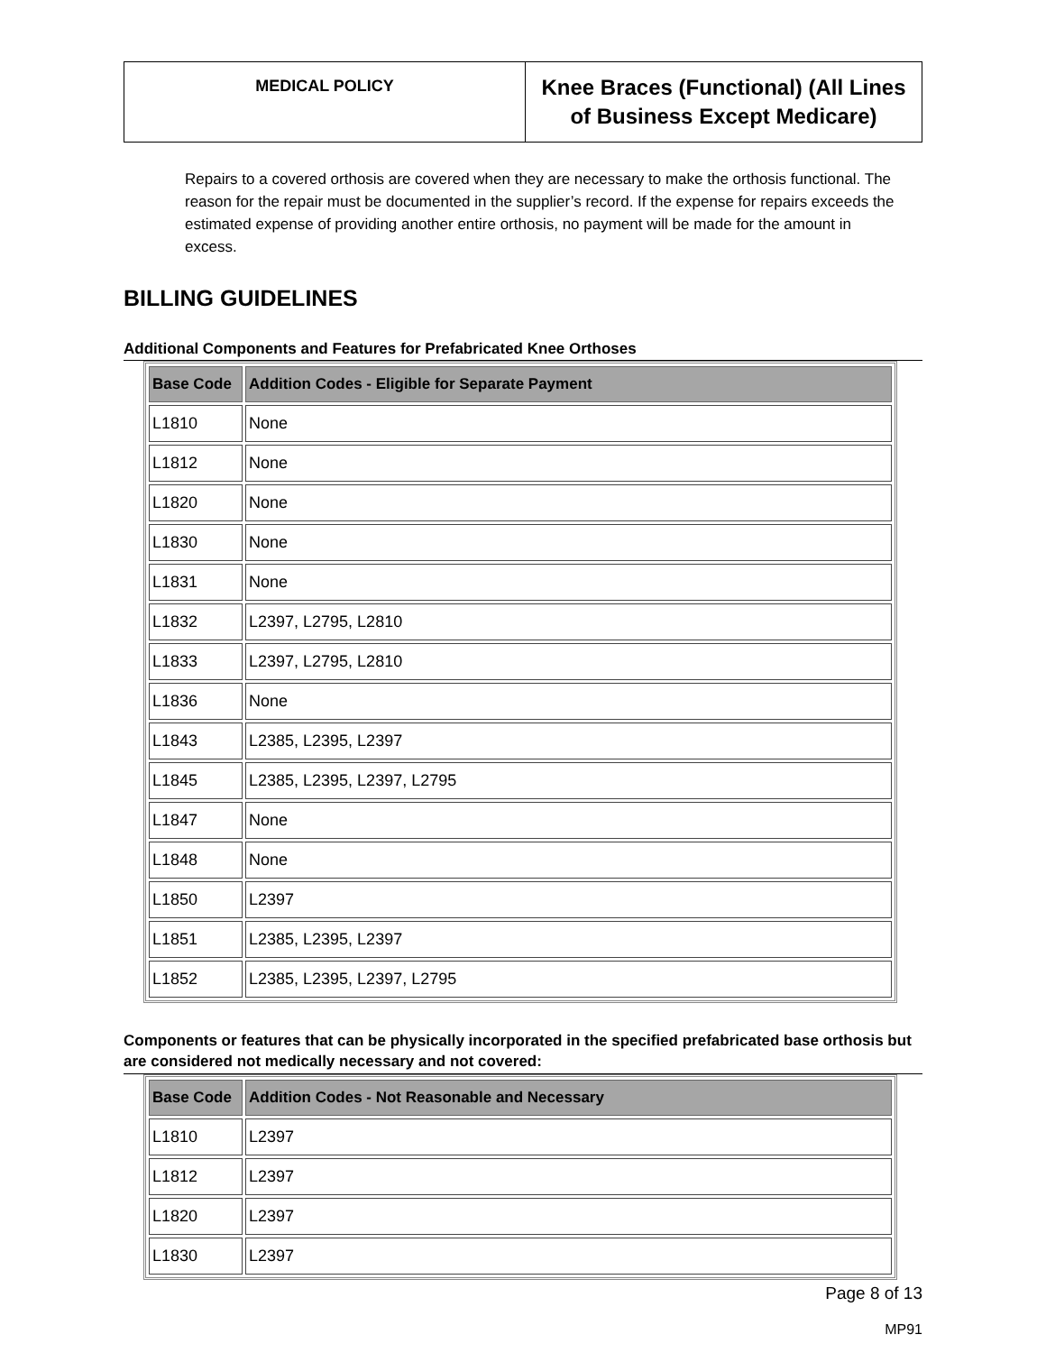| MEDICAL POLICY | Knee Braces (Functional) (All Lines of Business Except Medicare) |
Repairs to a covered orthosis are covered when they are necessary to make the orthosis functional. The reason for the repair must be documented in the supplier’s record. If the expense for repairs exceeds the estimated expense of providing another entire orthosis, no payment will be made for the amount in excess.
BILLING GUIDELINES
Additional Components and Features for Prefabricated Knee Orthoses
| Base Code | Addition Codes - Eligible for Separate Payment |
| --- | --- |
| L1810 | None |
| L1812 | None |
| L1820 | None |
| L1830 | None |
| L1831 | None |
| L1832 | L2397, L2795, L2810 |
| L1833 | L2397, L2795, L2810 |
| L1836 | None |
| L1843 | L2385, L2395, L2397 |
| L1845 | L2385, L2395, L2397, L2795 |
| L1847 | None |
| L1848 | None |
| L1850 | L2397 |
| L1851 | L2385, L2395, L2397 |
| L1852 | L2385, L2395, L2397, L2795 |
Components or features that can be physically incorporated in the specified prefabricated base orthosis but are considered not medically necessary and not covered:
| Base Code | Addition Codes - Not Reasonable and Necessary |
| --- | --- |
| L1810 | L2397 |
| L1812 | L2397 |
| L1820 | L2397 |
| L1830 | L2397 |
Page 8 of 13
MP91